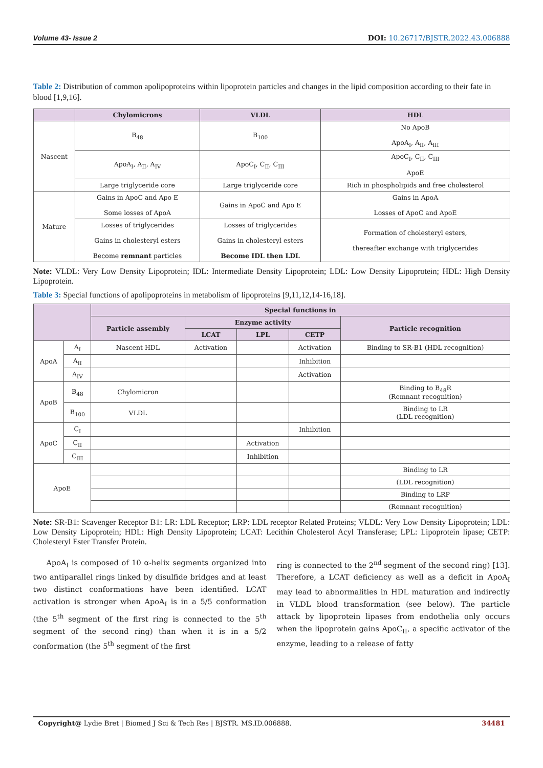Volume 43- Issue 2 DOI: 10.26717/BJSTR.2022.43.006888
Table 2: Distribution of common apolipoproteins within lipoprotein particles and changes in the lipid composition according to their fate in blood [1,9,16].
| | Chylomicrons | VLDL | HDL |
| --- | --- | --- | --- |
| Nascent | B<sub>48</sub> | B<sub>100</sub> | No ApoB ApoA<sub>I</sub>, A<sub>II</sub>, A<sub>III</sub> |
| | ApoA<sub>I</sub>, A<sub>II</sub>, A<sub>IV</sub> | ApoC<sub>I</sub>, C<sub>II</sub>, C<sub>III</sub> | ApoC<sub>I</sub>, C<sub>II</sub>, C<sub>III</sub> ApoE |
| | Large triglyceride core | Large triglyceride core | Rich in phospholipids and free cholesterol |
| Mature | Gains in ApoC and Apo E Some losses of ApoA | Gains in ApoC and Apo E | Gains in ApoA Losses of ApoC and ApoE |
| | Losses of triglycerides Gains in cholesteryl esters Become remnant particles | Losses of triglycerides Gains in cholesteryl esters Become IDL then LDL | Formation of cholesteryl esters, thereafter exchange with triglycerides |
Note: VLDL: Very Low Density Lipoprotein; IDL: Intermediate Density Lipoprotein; LDL: Low Density Lipoprotein; HDL: High Density Lipoprotein.
Table 3: Special functions of apolipoproteins in metabolism of lipoproteins [9,11,12,14-16,18].
| | | Special functions in | | | | |
| --- | --- | --- | --- | --- | --- | --- |
| | | Particle assembly | Enzyme activity | | | Particle recognition |
| | | | LCAT | LPL | CETP | |
| ApoA | A<sub>I</sub> | Nascent HDL | Activation | | Activation | Binding to SR-B1 (HDL recognition) |
| | A<sub>II</sub> | | | | Inhibition | |
| | A<sub>IV</sub> | | | | Activation | |
| ApoB | B<sub>48</sub> | Chylomicron | | | | Binding to B<sub>48</sub>R (Remnant recognition) |
| | B<sub>100</sub> | VLDL | | | | Binding to LR (LDL recognition) |
| ApoC | C<sub>I</sub> | | | | Inhibition | |
| | C<sub>II</sub> | | | Activation | | |
| | C<sub>III</sub> | | | Inhibition | | |
| ApoE | | | | | | Binding to LR |
| | | | | | | (LDL recognition) |
| | | | | | | Binding to LRP |
| | | | | | | (Remnant recognition) |
Note: SR-B1: Scavenger Receptor B1: LR: LDL Receptor; LRP: LDL receptor Related Proteins; VLDL: Very Low Density Lipoprotein; LDL: Low Density Lipoprotein; HDL: High Density Lipoprotein; LCAT: Lecithin Cholesterol Acyl Transferase; LPL: Lipoprotein lipase; CETP: Cholesteryl Ester Transfer Protein.
ApoA<sub>I</sub> is composed of 10 α-helix segments organized into two antiparallel rings linked by disulfide bridges and at least two distinct conformations have been identified. LCAT activation is stronger when ApoA<sub>I</sub> is in a 5/5 conformation (the 5<sup>th</sup> segment of the first ring is connected to the 5<sup>th</sup> segment of the second ring) than when it is in a 5/2 conformation (the 5<sup>th</sup> segment of the first
ring is connected to the 2<sup>nd</sup> segment of the second ring) [13]. Therefore, a LCAT deficiency as well as a deficit in ApoA<sub>I</sub> may lead to abnormalities in HDL maturation and indirectly in VLDL blood transformation (see below). The particle attack by lipoprotein lipases from endothelia only occurs when the lipoprotein gains ApoC<sub>II</sub>, a specific activator of the enzyme, leading to a release of fatty
Copyright@ Lydie Bret | Biomed J Sci & Tech Res | BJSTR. MS.ID.006888. 34481